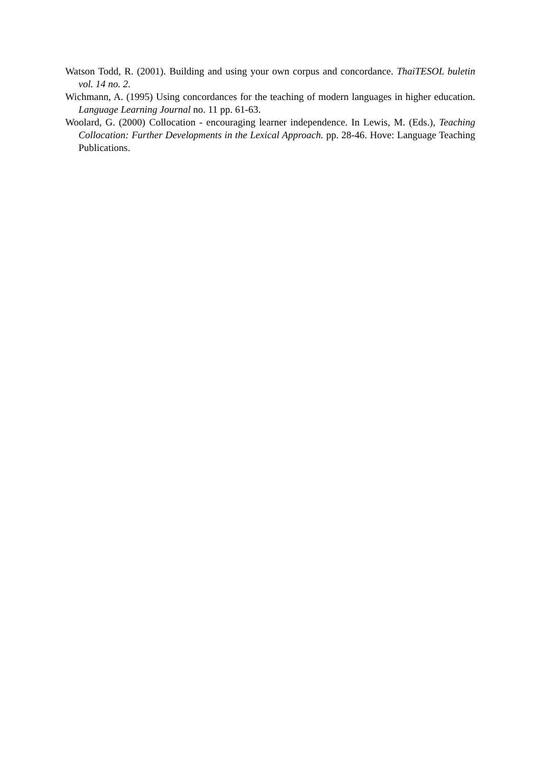Watson Todd, R. (2001). Building and using your own corpus and concordance. ThaiTESOL buletin vol. 14 no. 2.
Wichmann, A. (1995) Using concordances for the teaching of modern languages in higher education. Language Learning Journal no. 11 pp. 61-63.
Woolard, G. (2000) Collocation - encouraging learner independence. In Lewis, M. (Eds.), Teaching Collocation: Further Developments in the Lexical Approach. pp. 28-46. Hove: Language Teaching Publications.